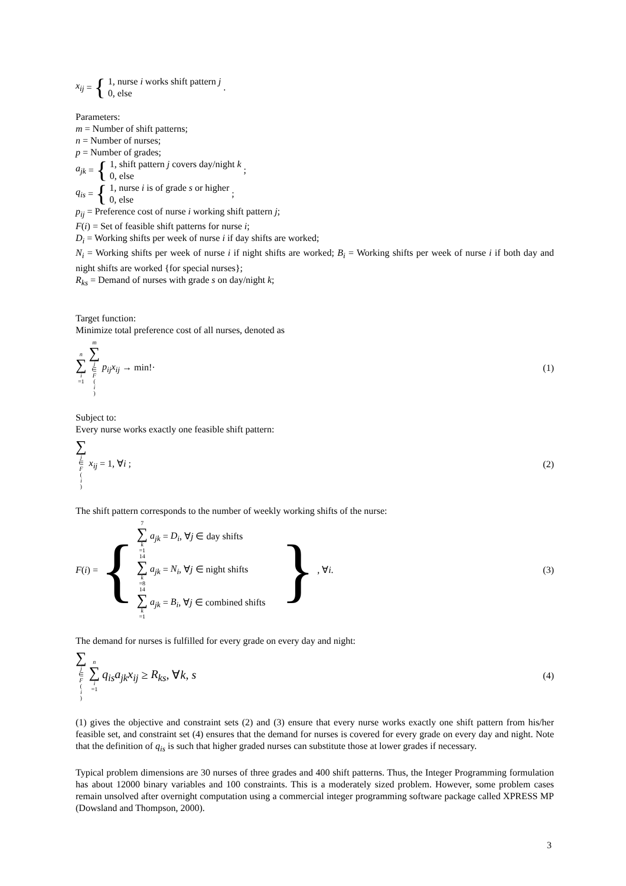x<sub>ij</sub> = {
1, nurse i works shift pattern j
0, else
.
Parameters:
m = Number of shift patterns;
n = Number of nurses;
p = Number of grades;
a<sub>jk</sub> = {
1, shift pattern j covers day/night k
0, else
;
q<sub>is</sub> = {
1, nurse i is of grade s or higher
0, else
;
p<sub>ij</sub> = Preference cost of nurse i working shift pattern j;
F(i) = Set of feasible shift patterns for nurse i;
D<sub>i</sub> = Working shifts per week of nurse i if day shifts are worked;
N<sub>i</sub> = Working shifts per week of nurse i if night shifts are worked; B<sub>i</sub> = Working shifts per week of nurse i if both day and night shifts are worked {for special nurses};
R<sub>ks</sub> = Demand of nurses with grade s on day/night k;
Target function:
Minimize total preference cost of all nurses, denoted as
n ∑ i =1 m ∑ j ∈ F (i) p<sub>ij</sub>x<sub>ij</sub> → min!·
(1)
Subject to:
Every nurse works exactly one feasible shift pattern:
∑ j ∈ F (i) x<sub>ij</sub> = 1, ∀i ; (2)
The shift pattern corresponds to the number of weekly working shifts of the nurse:
F (i) = {
7 ∑ k =1 a<sub>jk</sub> = D<sub>i</sub>, ∀j ∈ day shifts
14 ∑ k =8 a<sub>jk</sub> = N<sub>i</sub>, ∀j ∈ night shifts
14 ∑ k =1 a<sub>jk</sub> = B<sub>i</sub>, ∀j ∈ combined shifts
} , ∀ i.
(3)
The demand for nurses is fulfilled for every grade on every day and night:
∑ j ∈ F (i) n ∑ i =1 q<sub>is</sub>a<sub>jk</sub>x<sub>ij</sub> ≥ R<sub>ks</sub>, ∀k, s
(4)
(1) gives the objective and constraint sets (2) and (3) ensure that every nurse works exactly one shift pattern from his/her feasible set, and constraint set (4) ensures that the demand for nurses is covered for every grade on every day and night. Note that the definition of q<sub>is</sub> is such that higher graded nurses can substitute those at lower grades if necessary.
Typical problem dimensions are 30 nurses of three grades and 400 shift patterns. Thus, the Integer Programming formulation has about 12000 binary variables and 100 constraints. This is a moderately sized problem. However, some problem cases remain unsolved after overnight computation using a commercial integer programming software package called XPRESS MP (Dowsland and Thompson, 2000).
3